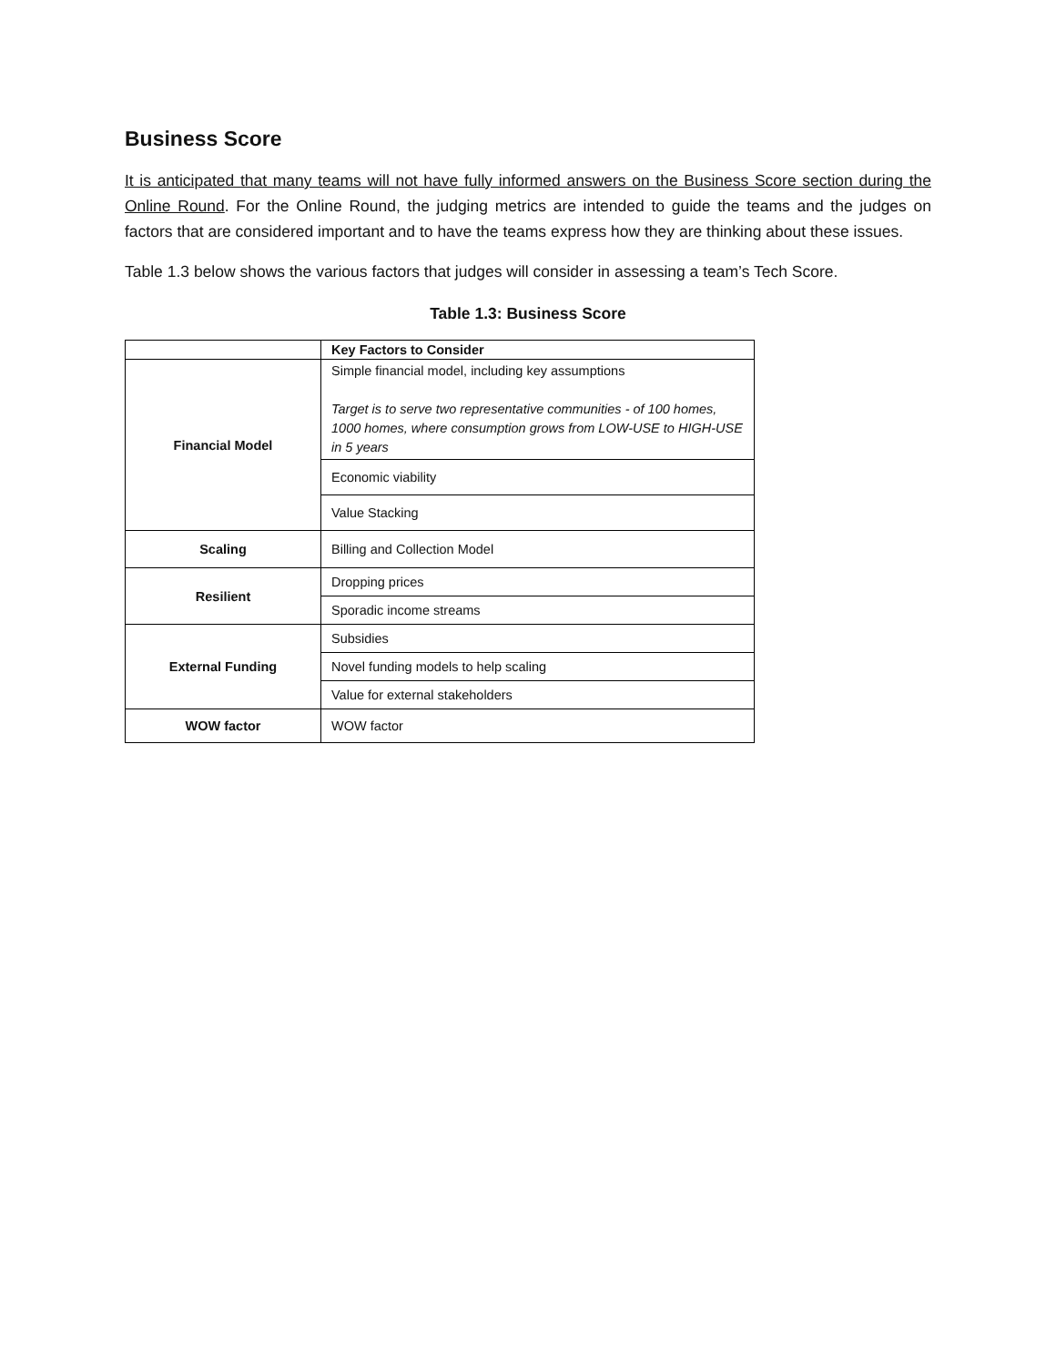Business Score
It is anticipated that many teams will not have fully informed answers on the Business Score section during the Online Round. For the Online Round, the judging metrics are intended to guide the teams and the judges on factors that are considered important and to have the teams express how they are thinking about these issues.
Table 1.3 below shows the various factors that judges will consider in assessing a team’s Tech Score.
Table 1.3: Business Score
| | Key Factors to Consider |
| Financial Model | Simple financial model, including key assumptions Target is to serve two representative communities - of 100 homes, 1000 homes, where consumption grows from LOW-USE to HIGH-USE in 5 years |
| | Economic viability |
| | Value Stacking |
| Scaling | Billing and Collection Model |
| Resilient | Dropping prices |
| | Sporadic income streams |
| External Funding | Subsidies |
| | Novel funding models to help scaling |
| | Value for external stakeholders |
| WOW factor | WOW factor |